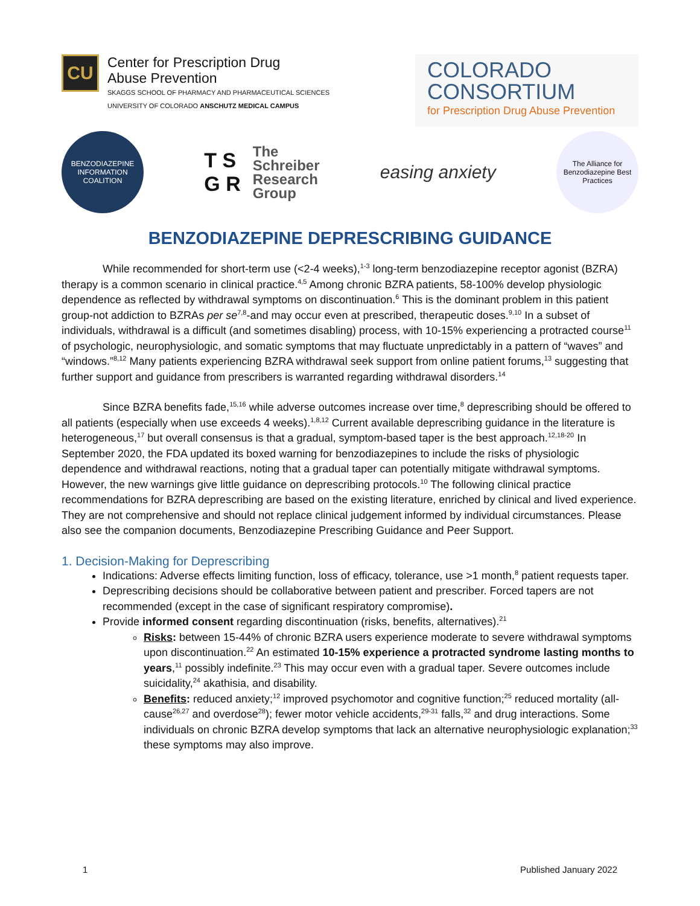CU
Center for Prescription Drug
Abuse Prevention
SKAGGS SCHOOL OF PHARMACY AND PHARMACEUTICAL SCIENCES
UNIVERSITY OF COLORADO ANSCHUTZ MEDICAL CAMPUS
COLORADO
CONSORTIUM
for Prescription Drug Abuse Prevention
BENZODIAZEPINE INFORMATION COALITION
T S
G R
The
Schreiber
Research
Group
easing anxiety
The Alliance for Benzodiazepine Best Practices
BENZODIAZEPINE DEPRESCRIBING GUIDANCE
While recommended for short-term use (<2-4 weeks),<sup>1-3</sup> long-term benzodiazepine receptor agonist (BZRA) therapy is a common scenario in clinical practice.<sup>4,5</sup> Among chronic BZRA patients, 58-100% develop physiologic dependence as reflected by withdrawal symptoms on discontinuation.<sup>6</sup> This is the dominant problem in this patient group-not addiction to BZRAs per se<sup>7,8</sup>-and may occur even at prescribed, therapeutic doses.<sup>9,10</sup> In a subset of individuals, withdrawal is a difficult (and sometimes disabling) process, with 10-15% experiencing a protracted course<sup>11</sup> of psychologic, neurophysiologic, and somatic symptoms that may fluctuate unpredictably in a pattern of “waves” and “windows.”<sup>8,12</sup> Many patients experiencing BZRA withdrawal seek support from online patient forums,<sup>13</sup> suggesting that further support and guidance from prescribers is warranted regarding withdrawal disorders.<sup>14</sup>
Since BZRA benefits fade,<sup>15,16</sup> while adverse outcomes increase over time,<sup>8</sup> deprescribing should be offered to all patients (especially when use exceeds 4 weeks).<sup>1,8,12</sup> Current available deprescribing guidance in the literature is heterogeneous,<sup>17</sup> but overall consensus is that a gradual, symptom-based taper is the best approach.<sup>12,18-20</sup> In September 2020, the FDA updated its boxed warning for benzodiazepines to include the risks of physiologic dependence and withdrawal reactions, noting that a gradual taper can potentially mitigate withdrawal symptoms. However, the new warnings give little guidance on deprescribing protocols.<sup>10</sup> The following clinical practice recommendations for BZRA deprescribing are based on the existing literature, enriched by clinical and lived experience. They are not comprehensive and should not replace clinical judgement informed by individual circumstances. Please also see the companion documents, Benzodiazepine Prescribing Guidance and Peer Support.
1. Decision-Making for Deprescribing
Indications: Adverse effects limiting function, loss of efficacy, tolerance, use >1 month,<sup>8</sup> patient requests taper.
Deprescribing decisions should be collaborative between patient and prescriber. Forced tapers are not recommended (except in the case of significant respiratory compromise).
Provide informed consent regarding discontinuation (risks, benefits, alternatives).<sup>21</sup>
Risks: between 15-44% of chronic BZRA users experience moderate to severe withdrawal symptoms upon discontinuation.<sup>22</sup> An estimated 10-15% experience a protracted syndrome lasting months to years,<sup>11</sup> possibly indefinite.<sup>23</sup> This may occur even with a gradual taper. Severe outcomes include suicidality,<sup>24</sup> akathisia, and disability.
Benefits: reduced anxiety;<sup>12</sup> improved psychomotor and cognitive function;<sup>25</sup> reduced mortality (all-cause<sup>26,27</sup> and overdose<sup>28</sup>); fewer motor vehicle accidents,<sup>29-31</sup> falls,<sup>32</sup> and drug interactions. Some individuals on chronic BZRA develop symptoms that lack an alternative neurophysiologic explanation;<sup>33</sup> these symptoms may also improve.
1 Published January 2022